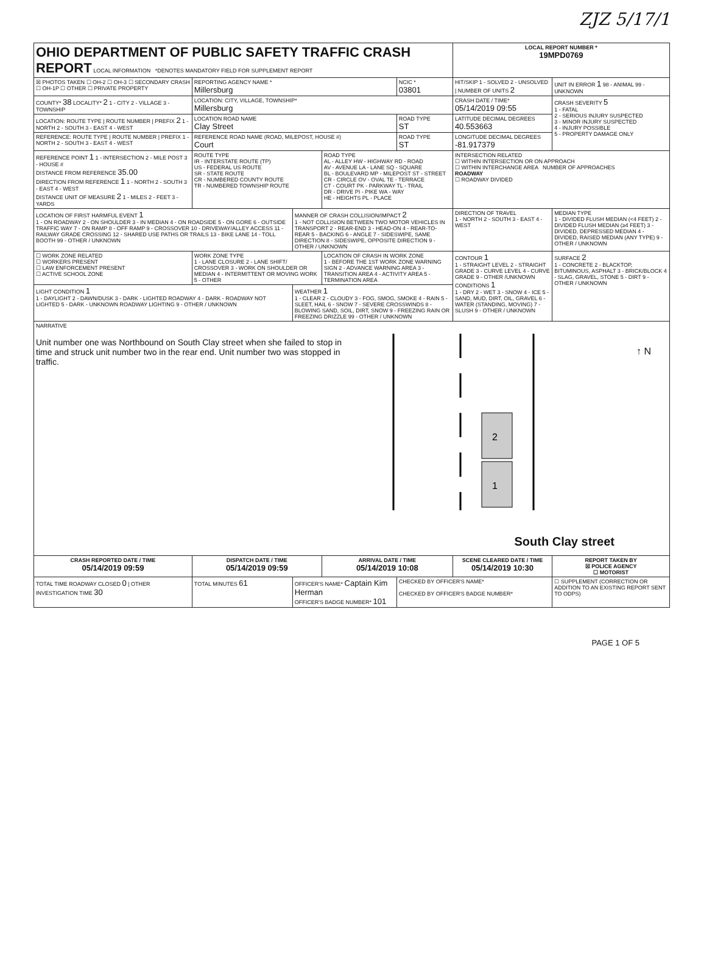ZJZ 5/17/1
| OHIO DEPARTMENT OF PUBLIC SAFETY TRAFFIC CRASH REPORT LOCAL INFORMATION *DENOTES MANDATORY FIELD FOR SUPPLEMENT REPORT | | | | | LOCAL REPORT NUMBER * 19MPD0769 | |
| ☒ PHOTOS TAKEN ☐ OH-2 ☐ OH-3 ☐ SECONDARY CRASH ☐ OH-1P ☐ OTHER ☐ PRIVATE PROPERTY | REPORTING AGENCY NAME * Millersburg | | | NCIC * 03801 | HIT/SKIP 1 - SOLVED 2 - UNSOLVED / NUMBER OF UNITS 2 | UNIT IN ERROR 1 98 - ANIMAL 99 - UNKNOWN |
| COUNTY* 38 LOCALITY* 2 1 - CITY 2 - VILLAGE 3 - TOWNSHIP | LOCATION: CITY, VILLAGE, TOWNSHIP* Millersburg | | | | CRASH DATE / TIME* 05/14/2019 09:55 | CRASH SEVERITY 5 1 - FATAL 2 - SERIOUS INJURY SUSPECTED 3 - MINOR INJURY SUSPECTED 4 - INJURY POSSIBLE 5 - PROPERTY DAMAGE ONLY |
| LOCATION: ROUTE TYPE / ROUTE NUMBER / PREFIX 2 1 - NORTH 2 - SOUTH 3 - EAST 4 - WEST | LOCATION ROAD NAME Clay Street | | | ROAD TYPE ST | LATITUDE DECIMAL DEGREES 40.553663 | |
| REFERENCE: ROUTE TYPE / ROUTE NUMBER / PREFIX 1 - NORTH 2 - SOUTH 3 - EAST 4 - WEST | REFERENCE ROAD NAME (ROAD, MILEPOST, HOUSE #) Court | | | ROAD TYPE ST | LONGITUDE DECIMAL DEGREES -81.917379 | |
| REFERENCE POINT 1 1 - INTERSECTION 2 - MILE POST 3 - HOUSE # DISTANCE FROM REFERENCE 35.00 DIRECTION FROM REFERENCE 1 1 - NORTH 2 - SOUTH 3 - EAST 4 - WEST DISTANCE UNIT OF MEASURE 2 1 - MILES 2 - FEET 3 - YARDS | ROUTE TYPE IR - INTERSTATE ROUTE (TP) US - FEDERAL US ROUTE SR - STATE ROUTE CR - NUMBERED COUNTY ROUTE TR - NUMBERED TOWNSHIP ROUTE | | ROAD TYPE AL - ALLEY HW - HIGHWAY RD - ROAD AV - AVENUE LA - LANE SQ - SQUARE BL - BOULEVARD MP - MILEPOST ST - STREET CR - CIRCLE OV - OVAL TE - TERRACE CT - COURT PK - PARKWAY TL - TRAIL DR - DRIVE PI - PIKE WA - WAY HE - HEIGHTS PL - PLACE | | INTERSECTION RELATED ☐ WITHIN INTERSECTION OR ON APPROACH ☐ WITHIN INTERCHANGE AREA NUMBER OF APPROACHES ROADWAY ☐ ROADWAY DIVIDED | |
| LOCATION OF FIRST HARMFUL EVENT 1 1 - ON ROADWAY 2 - ON SHOULDER 3 - IN MEDIAN 4 - ON ROADSIDE 5 - ON GORE 6 - OUTSIDE TRAFFIC WAY 7 - ON RAMP 8 - OFF RAMP 9 - CROSSOVER 10 - DRIVEWAY/ALLEY ACCESS 11 - RAILWAY GRADE CROSSING 12 - SHARED USE PATHS OR TRAILS 13 - BIKE LANE 14 - TOLL BOOTH 99 - OTHER / UNKNOWN | | MANNER OF CRASH COLLISION/IMPACT 2 1 - NOT COLLISION BETWEEN TWO MOTOR VEHICLES IN TRANSPORT 2 - REAR-END 3 - HEAD-ON 4 - REAR-TO-REAR 5 - BACKING 6 - ANGLE 7 - SIDESWIPE, SAME DIRECTION 8 - SIDESWIPE, OPPOSITE DIRECTION 9 - OTHER / UNKNOWN | | | DIRECTION OF TRAVEL 1 - NORTH 2 - SOUTH 3 - EAST 4 - WEST | MEDIAN TYPE 1 - DIVIDED FLUSH MEDIAN (<4 FEET) 2 - DIVIDED FLUSH MEDIAN (≥4 FEET) 3 - DIVIDED, DEPRESSED MEDIAN 4 - DIVIDED, RAISED MEDIAN (ANY TYPE) 9 - OTHER / UNKNOWN |
| ☐ WORK ZONE RELATED ☐ WORKERS PRESENT ☐ LAW ENFORCEMENT PRESENT ☐ ACTIVE SCHOOL ZONE | WORK ZONE TYPE 1 - LANE CLOSURE 2 - LANE SHIFT/ CROSSOVER 3 - WORK ON SHOULDER OR MEDIAN 4 - INTERMITTENT OR MOVING WORK 5 - OTHER | | LOCATION OF CRASH IN WORK ZONE 1 - BEFORE THE 1ST WORK ZONE WARNING SIGN 2 - ADVANCE WARNING AREA 3 - TRANSITION AREA 4 - ACTIVITY AREA 5 - TERMINATION AREA | | CONTOUR 1 1 - STRAIGHT LEVEL 2 - STRAIGHT GRADE 3 - CURVE LEVEL 4 - CURVE GRADE 9 - OTHER /UNKNOWN CONDITIONS 1 1 - DRY 2 - WET 3 - SNOW 4 - ICE 5 - SAND, MUD, DIRT, OIL, GRAVEL 6 - WATER (STANDING, MOVING) 7 - SLUSH 9 - OTHER / UNKNOWN | SURFACE 2 1 - CONCRETE 2 - BLACKTOP, BITUMINOUS, ASPHALT 3 - BRICK/BLOCK 4 - SLAG, GRAVEL, STONE 5 - DIRT 9 - OTHER / UNKNOWN |
| LIGHT CONDITION 1 1 - DAYLIGHT 2 - DAWN/DUSK 3 - DARK - LIGHTED ROADWAY 4 - DARK - ROADWAY NOT LIGHTED 5 - DARK - UNKNOWN ROADWAY LIGHTING 9 - OTHER / UNKNOWN | | WEATHER 1 1 - CLEAR 2 - CLOUDY 3 - FOG, SMOG, SMOKE 4 - RAIN 5 - SLEET, HAIL 6 - SNOW 7 - SEVERE CROSSWINDS 8 - BLOWING SAND, SOIL, DIRT, SNOW 9 - FREEZING RAIN OR FREEZING DRIZZLE 99 - OTHER / UNKNOWN | | | | |
| NARRATIVE Unit number one was Northbound on South Clay street when she failed to stop in time and struck unit number two in the rear end. Unit number two was stopped in traffic. 2 1 South Clay street ↑ N | | | | | | |
| CRASH REPORTED DATE / TIME 05/14/2019 09:59 | DISPATCH DATE / TIME 05/14/2019 09:59 | | ARRIVAL DATE / TIME 05/14/2019 10:08 | | SCENE CLEARED DATE / TIME 05/14/2019 10:30 | REPORT TAKEN BY ☒ POLICE AGENCY ☐ MOTORIST |
| TOTAL TIME ROADWAY CLOSED 0 / OTHER INVESTIGATION TIME 30 | TOTAL MINUTES 61 | OFFICER'S NAME* Captain Kim Herman OFFICER'S BADGE NUMBER* 101 | | CHECKED BY OFFICER'S NAME* CHECKED BY OFFICER'S BADGE NUMBER* | | ☐ SUPPLEMENT (CORRECTION OR ADDITION TO AN EXISTING REPORT SENT TO ODPS) |
PAGE 1 OF 5